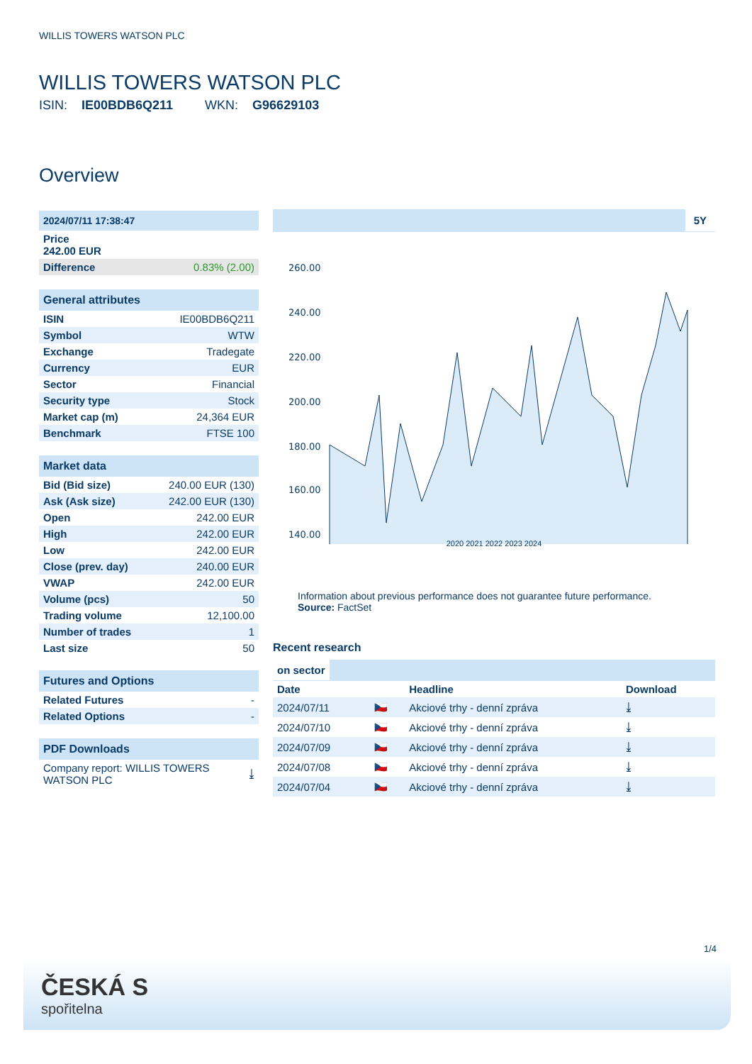WILLIS TOWERS WATSON PLC
WILLIS TOWERS WATSON PLC
ISIN: IE00BDB6Q211 WKN: G96629103
Overview
| 2024/07/11 17:38:47 | |
| Price 242.00 EUR | |
| Difference | 0.83% (2.00) |
| General attributes | |
| ISIN | IE00BDB6Q211 |
| Symbol | WTW |
| Exchange | Tradegate |
| Currency | EUR |
| Sector | Financial |
| Security type | Stock |
| Market cap (m) | 24,364 EUR |
| Benchmark | FTSE 100 |
| Market data | |
| Bid (Bid size) | 240.00 EUR (130) |
| Ask (Ask size) | 242.00 EUR (130) |
| Open | 242.00 EUR |
| High | 242.00 EUR |
| Low | 242.00 EUR |
| Close (prev. day) | 240.00 EUR |
| VWAP | 242.00 EUR |
| Volume (pcs) | 50 |
| Trading volume | 12,100.00 |
| Number of trades | 1 |
| Last size | 50 |
| Futures and Options | |
| Related Futures | - |
| Related Options | - |
| PDF Downloads | |
| Company report: WILLIS TOWERS WATSON PLC | ⤓ |
5Y
260.00
240.00
220.00
200.00
180.00
160.00
140.00
2020 2021 2022 2023 2024
Information about previous performance does not guarantee future performance.
Source: FactSet
Recent research
on sector
| Date | | Headline | Download |
| --- | --- | --- | --- |
| 2024/07/11 | 🇨🇿 | Akciové trhy - denní zpráva | ⤓ |
| 2024/07/10 | 🇨🇿 | Akciové trhy - denní zpráva | ⤓ |
| 2024/07/09 | 🇨🇿 | Akciové trhy - denní zpráva | ⤓ |
| 2024/07/08 | 🇨🇿 | Akciové trhy - denní zpráva | ⤓ |
| 2024/07/04 | 🇨🇿 | Akciové trhy - denní zpráva | ⤓ |
1/4
ČESKÁ S
spořitelna